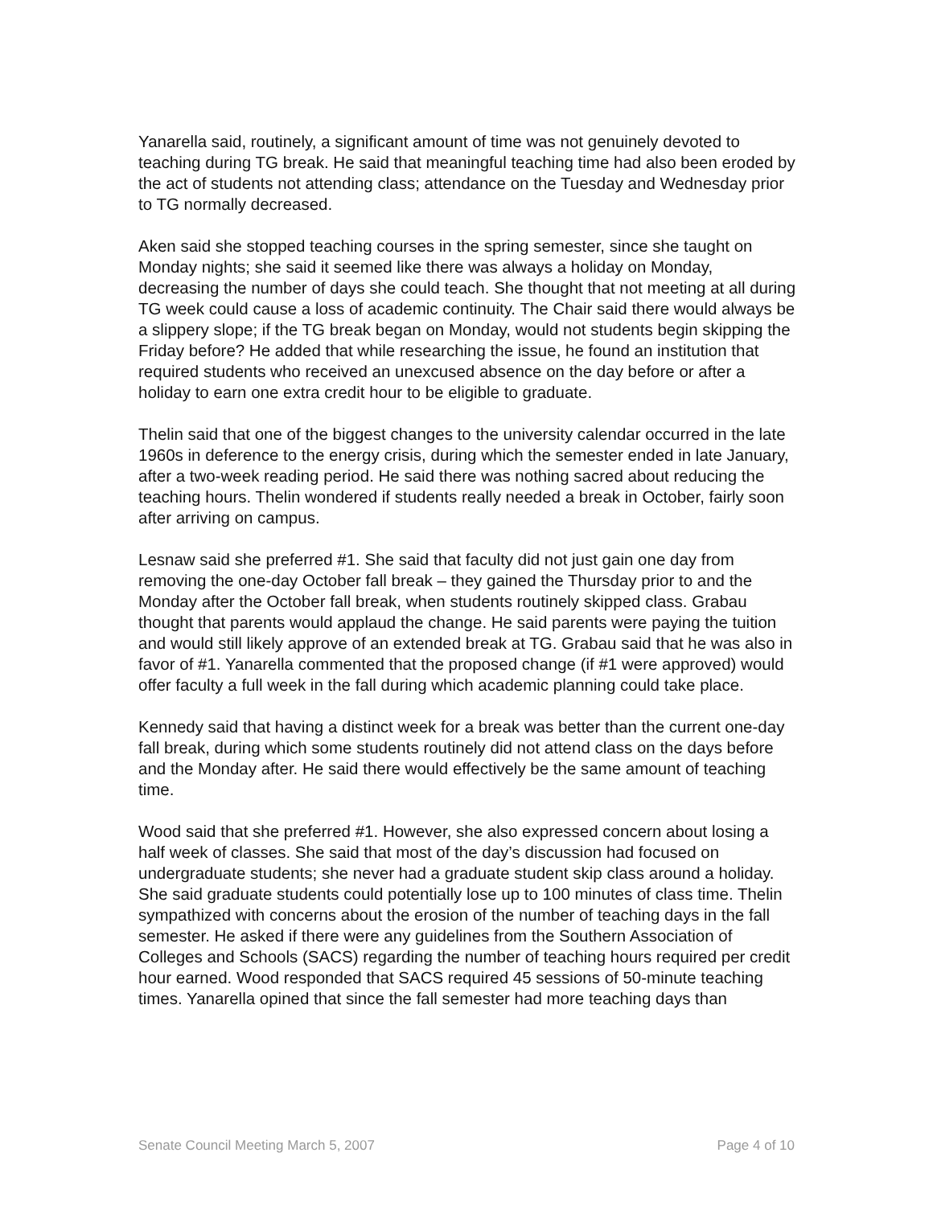Yanarella said, routinely, a significant amount of time was not genuinely devoted to teaching during TG break. He said that meaningful teaching time had also been eroded by the act of students not attending class; attendance on the Tuesday and Wednesday prior to TG normally decreased.
Aken said she stopped teaching courses in the spring semester, since she taught on Monday nights; she said it seemed like there was always a holiday on Monday, decreasing the number of days she could teach. She thought that not meeting at all during TG week could cause a loss of academic continuity. The Chair said there would always be a slippery slope; if the TG break began on Monday, would not students begin skipping the Friday before? He added that while researching the issue, he found an institution that required students who received an unexcused absence on the day before or after a holiday to earn one extra credit hour to be eligible to graduate.
Thelin said that one of the biggest changes to the university calendar occurred in the late 1960s in deference to the energy crisis, during which the semester ended in late January, after a two-week reading period. He said there was nothing sacred about reducing the teaching hours. Thelin wondered if students really needed a break in October, fairly soon after arriving on campus.
Lesnaw said she preferred #1. She said that faculty did not just gain one day from removing the one-day October fall break – they gained the Thursday prior to and the Monday after the October fall break, when students routinely skipped class. Grabau thought that parents would applaud the change. He said parents were paying the tuition and would still likely approve of an extended break at TG. Grabau said that he was also in favor of #1. Yanarella commented that the proposed change (if #1 were approved) would offer faculty a full week in the fall during which academic planning could take place.
Kennedy said that having a distinct week for a break was better than the current one-day fall break, during which some students routinely did not attend class on the days before and the Monday after. He said there would effectively be the same amount of teaching time.
Wood said that she preferred #1. However, she also expressed concern about losing a half week of classes. She said that most of the day’s discussion had focused on undergraduate students; she never had a graduate student skip class around a holiday. She said graduate students could potentially lose up to 100 minutes of class time. Thelin sympathized with concerns about the erosion of the number of teaching days in the fall semester. He asked if there were any guidelines from the Southern Association of Colleges and Schools (SACS) regarding the number of teaching hours required per credit hour earned. Wood responded that SACS required 45 sessions of 50-minute teaching times. Yanarella opined that since the fall semester had more teaching days than
Senate Council Meeting March 5, 2007 Page 4 of 10